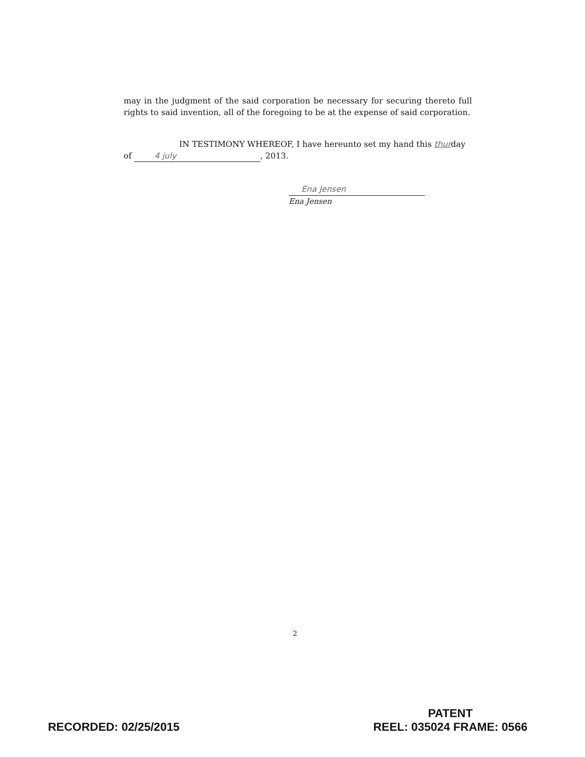may in the judgment of the said corporation be necessary for securing thereto full rights to said invention, all of the foregoing to be at the expense of said corporation.
IN TESTIMONY WHEREOF, I have hereunto set my hand this thurday
of 4 july, 2013.
Ena Jensen
Ena Jensen
2
RECORDED: 02/25/2015
PATENT
REEL: 035024 FRAME: 0566